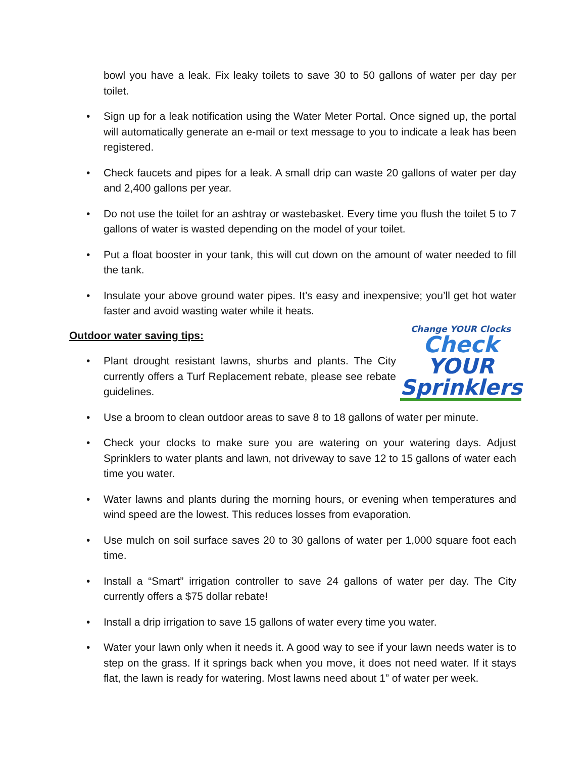bowl you have a leak. Fix leaky toilets to save 30 to 50 gallons of water per day per toilet.
• Sign up for a leak notification using the Water Meter Portal. Once signed up, the portal will automatically generate an e-mail or text message to you to indicate a leak has been registered.
• Check faucets and pipes for a leak. A small drip can waste 20 gallons of water per day and 2,400 gallons per year.
• Do not use the toilet for an ashtray or wastebasket. Every time you flush the toilet 5 to 7 gallons of water is wasted depending on the model of your toilet.
• Put a float booster in your tank, this will cut down on the amount of water needed to fill the tank.
• Insulate your above ground water pipes. It’s easy and inexpensive; you’ll get hot water faster and avoid wasting water while it heats.
Outdoor water saving tips:
Change YOUR Clocks
Check
YOUR Sprinklers
•
Plant drought resistant lawns, shurbs and plants. The City currently offers a Turf Replacement rebate, please see rebate guidelines.
• Use a broom to clean outdoor areas to save 8 to 18 gallons of water per minute.
• Check your clocks to make sure you are watering on your watering days. Adjust Sprinklers to water plants and lawn, not driveway to save 12 to 15 gallons of water each time you water.
• Water lawns and plants during the morning hours, or evening when temperatures and wind speed are the lowest. This reduces losses from evaporation.
• Use mulch on soil surface saves 20 to 30 gallons of water per 1,000 square foot each time.
• Install a “Smart” irrigation controller to save 24 gallons of water per day. The City currently offers a $75 dollar rebate!
• Install a drip irrigation to save 15 gallons of water every time you water.
• Water your lawn only when it needs it. A good way to see if your lawn needs water is to step on the grass. If it springs back when you move, it does not need water. If it stays flat, the lawn is ready for watering. Most lawns need about 1” of water per week.